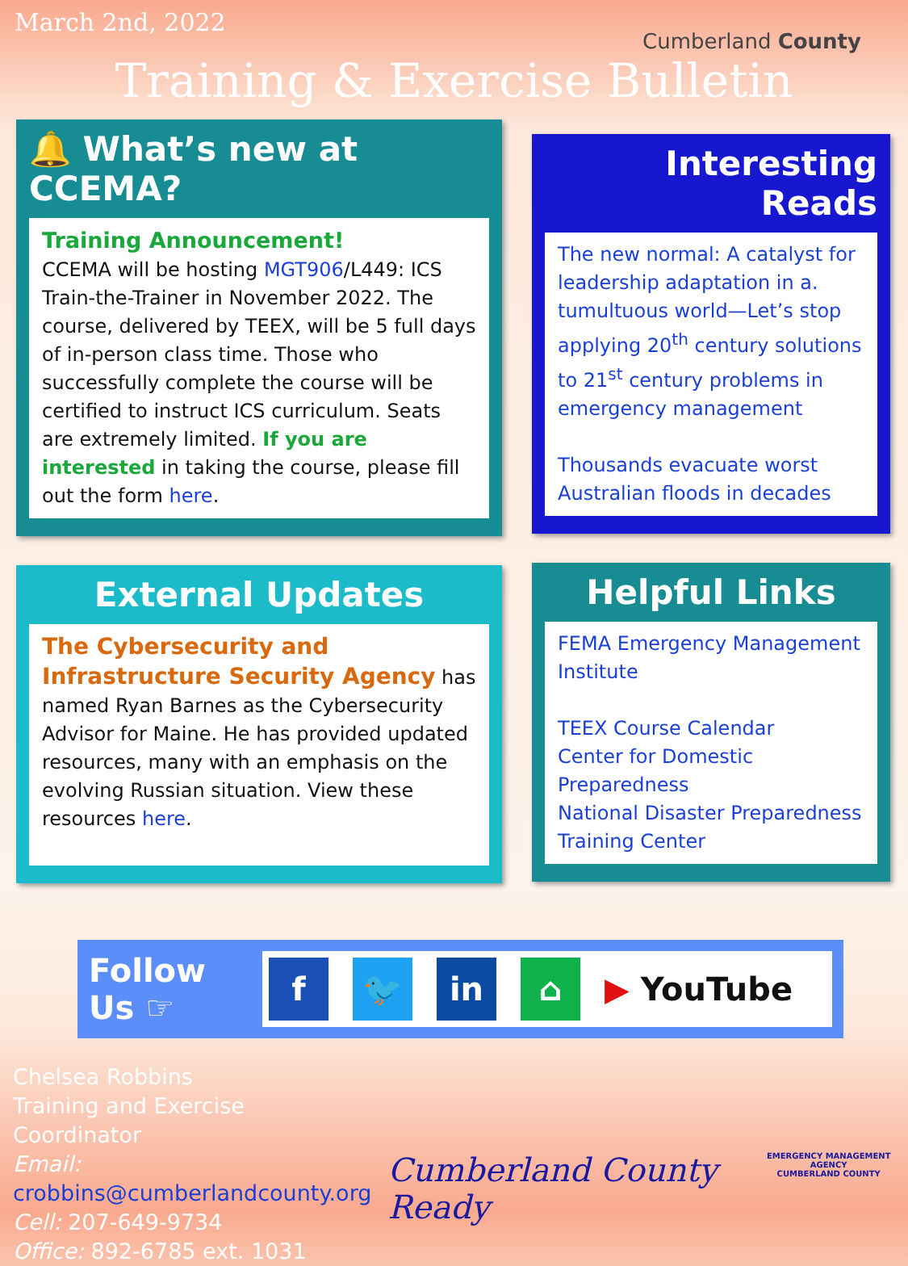March 2nd, 2022
Cumberland County
Training & Exercise Bulletin
🔔 What’s new at CCEMA?
Training Announcement!
CCEMA will be hosting MGT906/L449: ICS Train-the-Trainer in November 2022. The course, delivered by TEEX, will be 5 full days of in-person class time. Those who successfully complete the course will be certified to instruct ICS curriculum. Seats are extremely limited. If you are interested in taking the course, please fill out the form here.
External Updates
The Cybersecurity and Infrastructure Security Agency has named Ryan Barnes as the Cybersecurity Advisor for Maine. He has provided updated resources, many with an emphasis on the evolving Russian situation. View these resources here.
Interesting Reads
The new normal: A catalyst for leadership adaptation in a. tumultuous world—Let’s stop applying 20<sup>th</sup> century solutions to 21<sup>st</sup> century problems in emergency management
Thousands evacuate worst Australian floods in decades
Helpful Links
FEMA Emergency Management Institute
TEEX Course Calendar
Center for Domestic Preparedness
National Disaster Preparedness Training Center
Follow Us ☞
f 🐦 in ⌂
▶ YouTube
Chelsea Robbins
Training and Exercise Coordinator
Email: crobbins@cumberlandcounty.org
Cell: 207-649-9734
Office: 892-6785 ext. 1031
Cumberland County Ready
EMERGENCY MANAGEMENT AGENCY
CUMBERLAND COUNTY